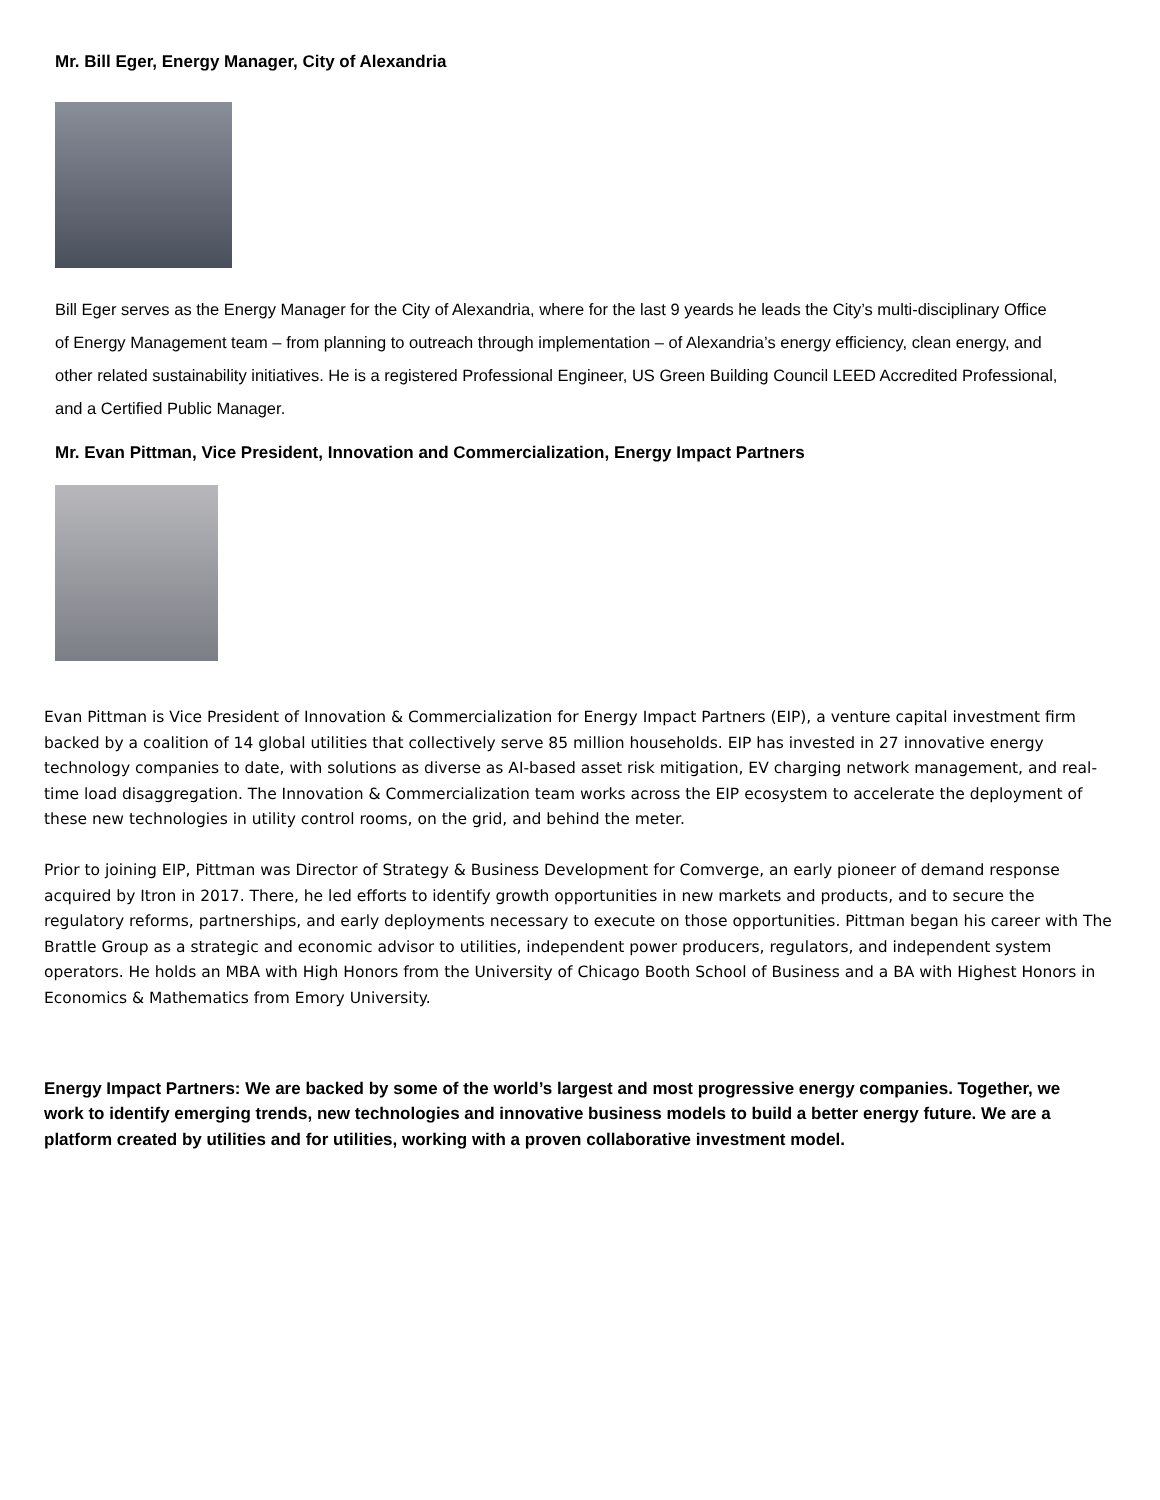Mr. Bill Eger, Energy Manager, City of Alexandria
Bill Eger serves as the Energy Manager for the City of Alexandria, where for the last 9 yeards he leads the City’s multi-disciplinary Office of Energy Management team – from planning to outreach through implementation – of Alexandria’s energy efficiency, clean energy, and other related sustainability initiatives. He is a registered Professional Engineer, US Green Building Council LEED Accredited Professional, and a Certified Public Manager.
Mr. Evan Pittman, Vice President, Innovation and Commercialization, Energy Impact Partners
Evan Pittman is Vice President of Innovation & Commercialization for Energy Impact Partners (EIP), a venture capital investment firm backed by a coalition of 14 global utilities that collectively serve 85 million households. EIP has invested in 27 innovative energy technology companies to date, with solutions as diverse as AI-based asset risk mitigation, EV charging network management, and real-time load disaggregation. The Innovation & Commercialization team works across the EIP ecosystem to accelerate the deployment of these new technologies in utility control rooms, on the grid, and behind the meter.
Prior to joining EIP, Pittman was Director of Strategy & Business Development for Comverge, an early pioneer of demand response acquired by Itron in 2017. There, he led efforts to identify growth opportunities in new markets and products, and to secure the regulatory reforms, partnerships, and early deployments necessary to execute on those opportunities. Pittman began his career with The Brattle Group as a strategic and economic advisor to utilities, independent power producers, regulators, and independent system operators. He holds an MBA with High Honors from the University of Chicago Booth School of Business and a BA with Highest Honors in Economics & Mathematics from Emory University.
Energy Impact Partners: We are backed by some of the world’s largest and most progressive energy companies. Together, we work to identify emerging trends, new technologies and innovative business models to build a better energy future. We are a platform created by utilities and for utilities, working with a proven collaborative investment model.